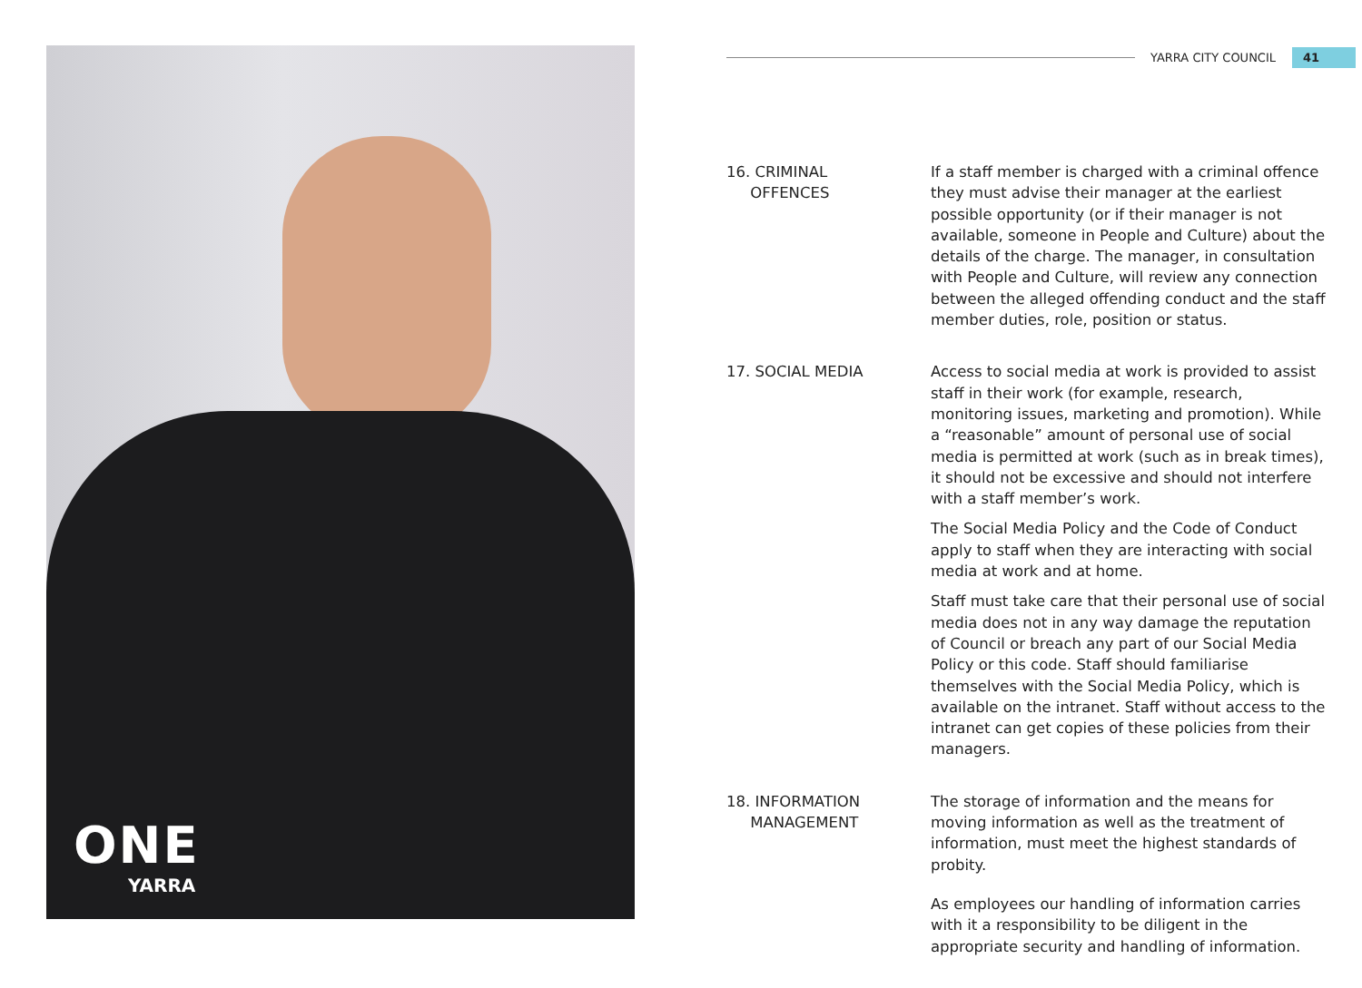ONE
YARRA
YARRA CITY COUNCIL 41
16. CRIMINAL
OFFENCES
If a staff member is charged with a criminal offence they must advise their manager at the earliest possible opportunity (or if their manager is not available, someone in People and Culture) about the details of the charge. The manager, in consultation with People and Culture, will review any connection between the alleged offending conduct and the staff member duties, role, position or status.
17. SOCIAL MEDIA Access to social media at work is provided to assist staff in their work (for example, research, monitoring issues, marketing and promotion). While a “reasonable” amount of personal use of social media is permitted at work (such as in break times), it should not be excessive and should not interfere with a staff member’s work.
The Social Media Policy and the Code of Conduct apply to staff when they are interacting with social media at work and at home.
Staff must take care that their personal use of social media does not in any way damage the reputation of Council or breach any part of our Social Media Policy or this code. Staff should familiarise themselves with the Social Media Policy, which is available on the intranet. Staff without access to the intranet can get copies of these policies from their managers.
18. INFORMATION
MANAGEMENT
The storage of information and the means for moving information as well as the treatment of information, must meet the highest standards of probity.
As employees our handling of information carries with it a responsibility to be diligent in the appropriate security and handling of information.